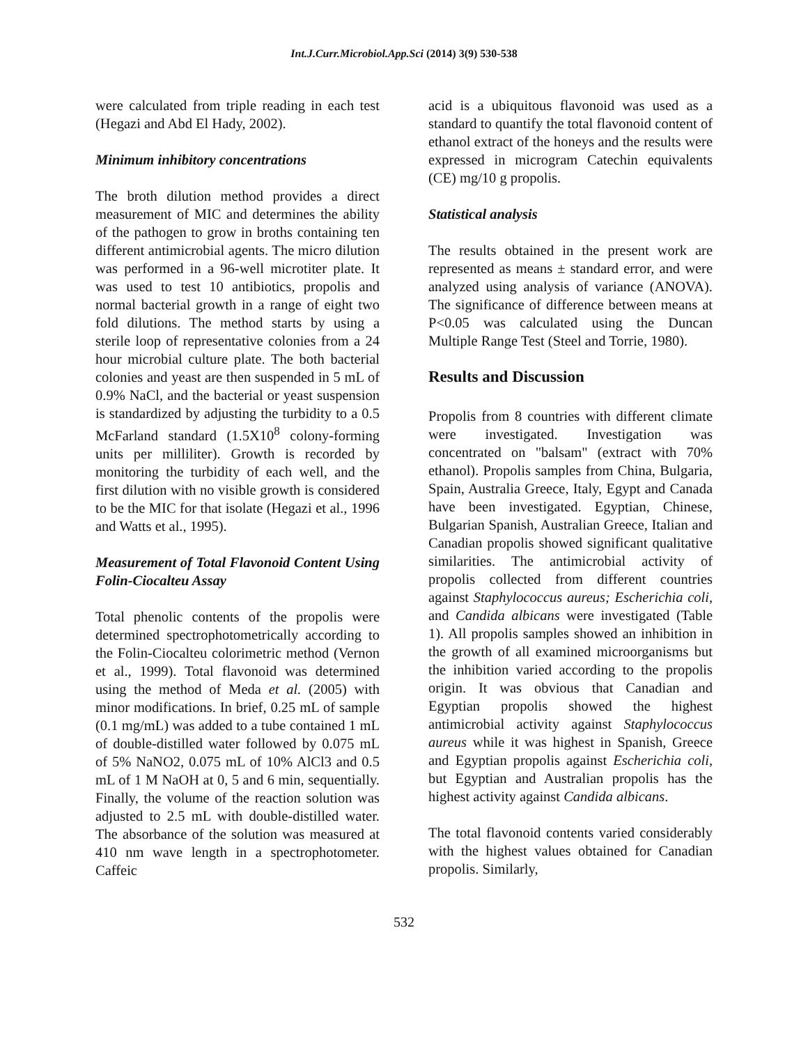Int.J.Curr.Microbiol.App.Sci (2014) 3(9) 530-538
were calculated from triple reading in each test (Hegazi and Abd El Hady, 2002).
Minimum inhibitory concentrations
The broth dilution method provides a direct measurement of MIC and determines the ability of the pathogen to grow in broths containing ten different antimicrobial agents. The micro dilution was performed in a 96-well microtiter plate. It was used to test 10 antibiotics, propolis and normal bacterial growth in a range of eight two fold dilutions. The method starts by using a sterile loop of representative colonies from a 24 hour microbial culture plate. The both bacterial colonies and yeast are then suspended in 5 mL of 0.9% NaCl, and the bacterial or yeast suspension is standardized by adjusting the turbidity to a 0.5 McFarland standard (1.5X10<sup>8</sup> colony-forming units per milliliter). Growth is recorded by monitoring the turbidity of each well, and the first dilution with no visible growth is considered to be the MIC for that isolate (Hegazi et al., 1996 and Watts et al., 1995).
Measurement of Total Flavonoid Content Using Folin-Ciocalteu Assay
Total phenolic contents of the propolis were determined spectrophotometrically according to the Folin-Ciocalteu colorimetric method (Vernon et al., 1999). Total flavonoid was determined using the method of Meda et al. (2005) with minor modifications. In brief, 0.25 mL of sample (0.1 mg/mL) was added to a tube contained 1 mL of double-distilled water followed by 0.075 mL of 5% NaNO2, 0.075 mL of 10% AlCl3 and 0.5 mL of 1 M NaOH at 0, 5 and 6 min, sequentially. Finally, the volume of the reaction solution was adjusted to 2.5 mL with double-distilled water. The absorbance of the solution was measured at 410 nm wave length in a spectrophotometer. Caffeic
acid is a ubiquitous flavonoid was used as a standard to quantify the total flavonoid content of ethanol extract of the honeys and the results were expressed in microgram Catechin equivalents (CE) mg/10 g propolis.
Statistical analysis
The results obtained in the present work are represented as means ± standard error, and were analyzed using analysis of variance (ANOVA). The significance of difference between means at P<0.05 was calculated using the Duncan Multiple Range Test (Steel and Torrie, 1980).
Results and Discussion
Propolis from 8 countries with different climate were investigated. Investigation was concentrated on "balsam" (extract with 70% ethanol). Propolis samples from China, Bulgaria, Spain, Australia Greece, Italy, Egypt and Canada have been investigated. Egyptian, Chinese, Bulgarian Spanish, Australian Greece, Italian and Canadian propolis showed significant qualitative similarities. The antimicrobial activity of propolis collected from different countries against Staphylococcus aureus; Escherichia coli, and Candida albicans were investigated (Table 1). All propolis samples showed an inhibition in the growth of all examined microorganisms but the inhibition varied according to the propolis origin. It was obvious that Canadian and Egyptian propolis showed the highest antimicrobial activity against Staphylococcus aureus while it was highest in Spanish, Greece and Egyptian propolis against Escherichia coli, but Egyptian and Australian propolis has the highest activity against Candida albicans.
The total flavonoid contents varied considerably with the highest values obtained for Canadian propolis. Similarly,
532